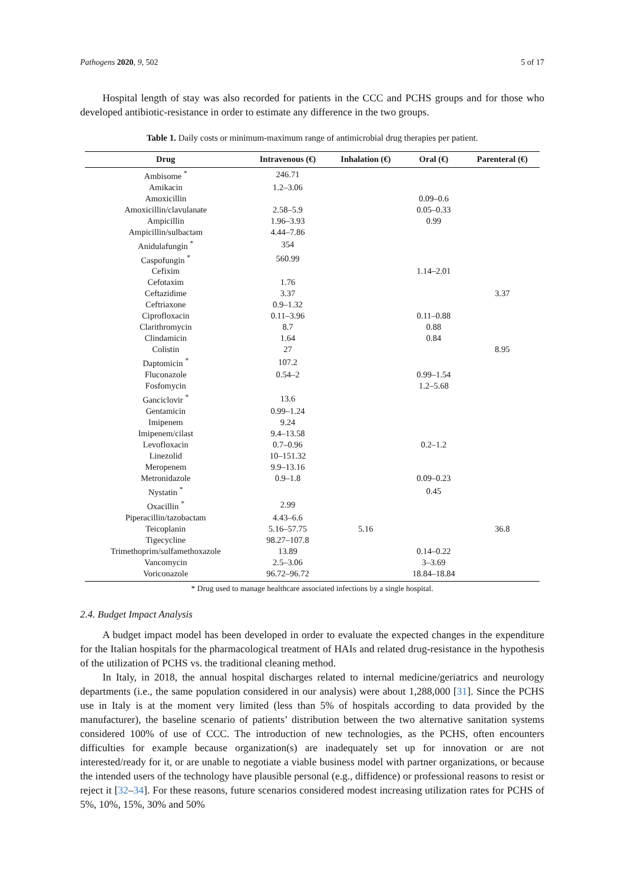Pathogens 2020, 9, 502 5 of 17
Hospital length of stay was also recorded for patients in the CCC and PCHS groups and for those who developed antibiotic-resistance in order to estimate any difference in the two groups.
Table 1. Daily costs or minimum-maximum range of antimicrobial drug therapies per patient.
| Drug | Intravenous (€) | Inhalation (€) | Oral (€) | Parenteral (€) |
| --- | --- | --- | --- | --- |
| Ambisome <sup>*</sup> | 246.71 | | | |
| Amikacin | 1.2–3.06 | | | |
| Amoxicillin | | | 0.09–0.6 | |
| Amoxicillin/clavulanate | 2.58–5.9 | | 0.05–0.33 | |
| Ampicillin | 1.96–3.93 | | 0.99 | |
| Ampicillin/sulbactam | 4.44–7.86 | | | |
| Anidulafungin <sup>*</sup> | 354 | | | |
| Caspofungin <sup>*</sup> | 560.99 | | | |
| Cefixim | | | 1.14–2.01 | |
| Cefotaxim | 1.76 | | | |
| Ceftazidime | 3.37 | | | 3.37 |
| Ceftriaxone | 0.9–1.32 | | | |
| Ciprofloxacin | 0.11–3.96 | | 0.11–0.88 | |
| Clarithromycin | 8.7 | | 0.88 | |
| Clindamicin | 1.64 | | 0.84 | |
| Colistin | 27 | | | 8.95 |
| Daptomicin <sup>*</sup> | 107.2 | | | |
| Fluconazole | 0.54–2 | | 0.99–1.54 | |
| Fosfomycin | | | 1.2–5.68 | |
| Ganciclovir <sup>*</sup> | 13.6 | | | |
| Gentamicin | 0.99–1.24 | | | |
| Imipenem | 9.24 | | | |
| Imipenem/cilast | 9.4–13.58 | | | |
| Levofloxacin | 0.7–0.96 | | 0.2–1.2 | |
| Linezolid | 10–151.32 | | | |
| Meropenem | 9.9–13.16 | | | |
| Metronidazole | 0.9–1.8 | | 0.09–0.23 | |
| Nystatin <sup>*</sup> | | | 0.45 | |
| Oxacillin <sup>*</sup> | 2.99 | | | |
| Piperacillin/tazobactam | 4.43–6.6 | | | |
| Teicoplanin | 5.16–57.75 | 5.16 | | 36.8 |
| Tigecycline | 98.27–107.8 | | | |
| Trimethoprim/sulfamethoxazole | 13.89 | | 0.14–0.22 | |
| Vancomycin | 2.5–3.06 | | 3–3.69 | |
| Voriconazole | 96.72–96.72 | | 18.84–18.84 | |
* Drug used to manage healthcare associated infections by a single hospital.
2.4. Budget Impact Analysis
A budget impact model has been developed in order to evaluate the expected changes in the expenditure for the Italian hospitals for the pharmacological treatment of HAIs and related drug-resistance in the hypothesis of the utilization of PCHS vs. the traditional cleaning method.
In Italy, in 2018, the annual hospital discharges related to internal medicine/geriatrics and neurology departments (i.e., the same population considered in our analysis) were about 1,288,000 [31]. Since the PCHS use in Italy is at the moment very limited (less than 5% of hospitals according to data provided by the manufacturer), the baseline scenario of patients’ distribution between the two alternative sanitation systems considered 100% of use of CCC. The introduction of new technologies, as the PCHS, often encounters difficulties for example because organization(s) are inadequately set up for innovation or are not interested/ready for it, or are unable to negotiate a viable business model with partner organizations, or because the intended users of the technology have plausible personal (e.g., diffidence) or professional reasons to resist or reject it [32–34]. For these reasons, future scenarios considered modest increasing utilization rates for PCHS of 5%, 10%, 15%, 30% and 50%